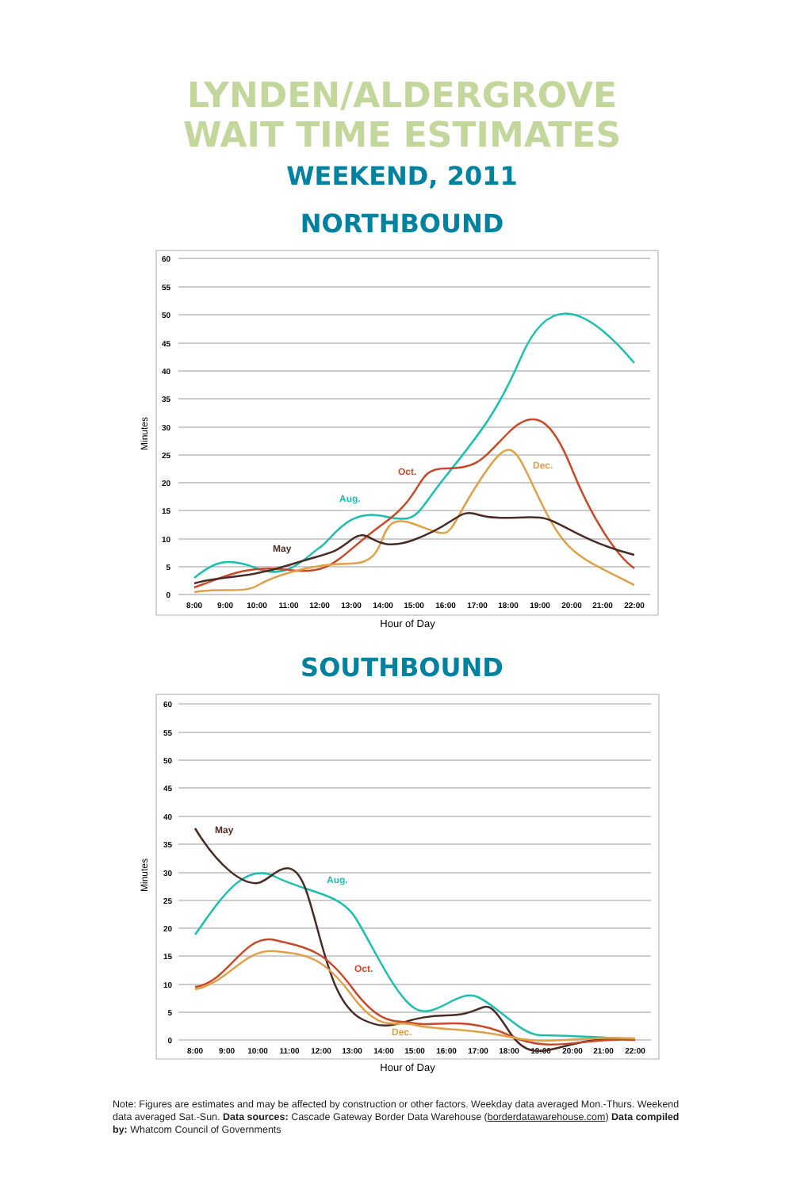LYNDEN/ALDERGROVE
WAIT TIME ESTIMATES
WEEKEND, 2011
NORTHBOUND
60
55
50
45
40
35
30
25
20
15
10
5
0
8:00
9:00
10:00
11:00
12:00
13:00
14:00
15:00
16:00
17:00
18:00
19:00
20:00
21:00
22:00
May
Aug.
Oct.
Dec.
Minutes
Hour of Day
SOUTHBOUND
60
55
50
45
40
35
30
25
20
15
10
5
0
8:00
9:00
10:00
11:00
12:00
13:00
14:00
15:00
16:00
17:00
18:00
19:00
20:00
21:00
22:00
May
Aug.
Oct.
Dec.
Minutes
Hour of Day
Note: Figures are estimates and may be affected by construction or other factors. Weekday data averaged Mon.-Thurs. Weekend data averaged Sat.-Sun. Data sources: Cascade Gateway Border Data Warehouse (borderdatawarehouse.com) Data compiled by: Whatcom Council of Governments